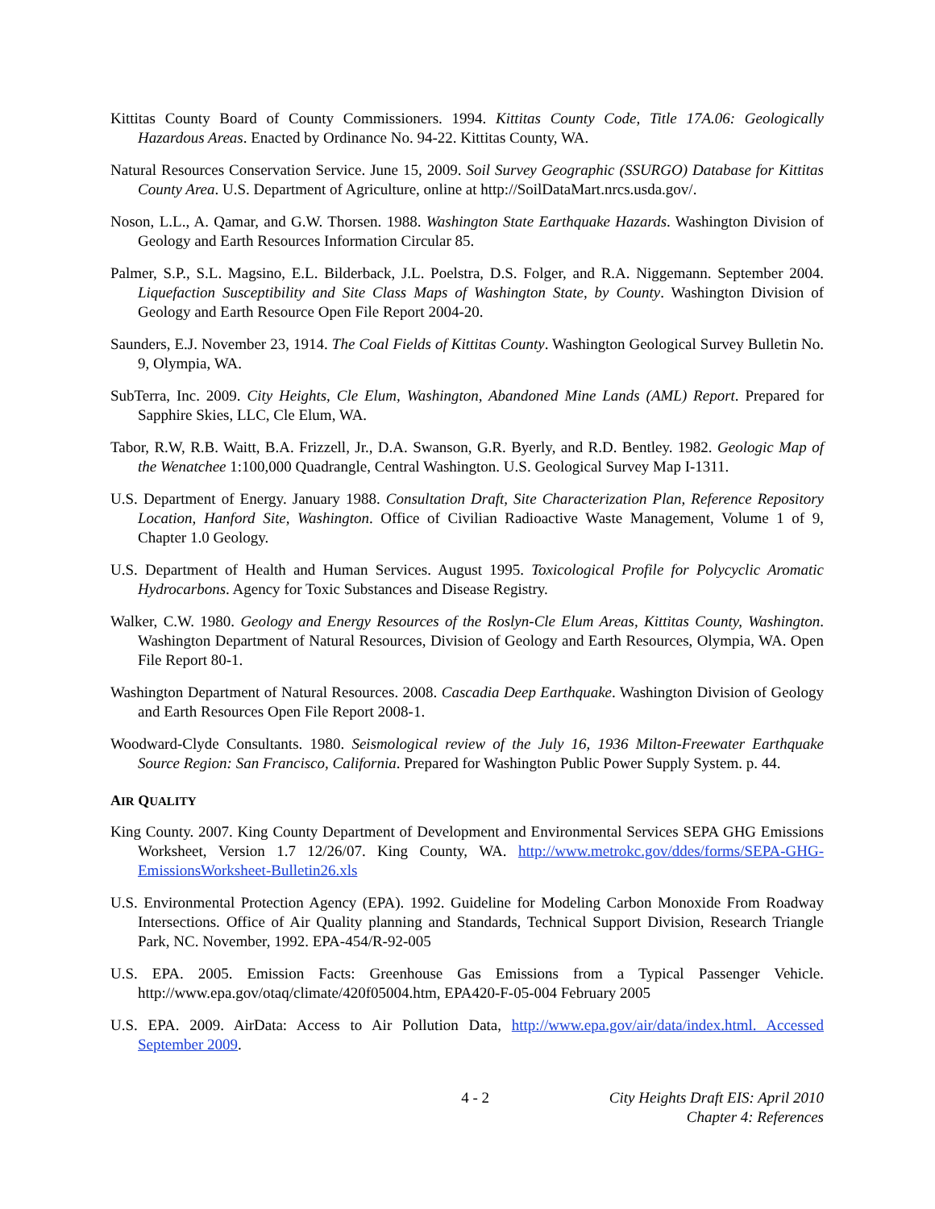Kittitas County Board of County Commissioners. 1994. Kittitas County Code, Title 17A.06: Geologically Hazardous Areas. Enacted by Ordinance No. 94-22. Kittitas County, WA.
Natural Resources Conservation Service. June 15, 2009. Soil Survey Geographic (SSURGO) Database for Kittitas County Area. U.S. Department of Agriculture, online at http://SoilDataMart.nrcs.usda.gov/.
Noson, L.L., A. Qamar, and G.W. Thorsen. 1988. Washington State Earthquake Hazards. Washington Division of Geology and Earth Resources Information Circular 85.
Palmer, S.P., S.L. Magsino, E.L. Bilderback, J.L. Poelstra, D.S. Folger, and R.A. Niggemann. September 2004. Liquefaction Susceptibility and Site Class Maps of Washington State, by County. Washington Division of Geology and Earth Resource Open File Report 2004-20.
Saunders, E.J. November 23, 1914. The Coal Fields of Kittitas County. Washington Geological Survey Bulletin No. 9, Olympia, WA.
SubTerra, Inc. 2009. City Heights, Cle Elum, Washington, Abandoned Mine Lands (AML) Report. Prepared for Sapphire Skies, LLC, Cle Elum, WA.
Tabor, R.W, R.B. Waitt, B.A. Frizzell, Jr., D.A. Swanson, G.R. Byerly, and R.D. Bentley. 1982. Geologic Map of the Wenatchee 1:100,000 Quadrangle, Central Washington. U.S. Geological Survey Map I-1311.
U.S. Department of Energy. January 1988. Consultation Draft, Site Characterization Plan, Reference Repository Location, Hanford Site, Washington. Office of Civilian Radioactive Waste Management, Volume 1 of 9, Chapter 1.0 Geology.
U.S. Department of Health and Human Services. August 1995. Toxicological Profile for Polycyclic Aromatic Hydrocarbons. Agency for Toxic Substances and Disease Registry.
Walker, C.W. 1980. Geology and Energy Resources of the Roslyn-Cle Elum Areas, Kittitas County, Washington. Washington Department of Natural Resources, Division of Geology and Earth Resources, Olympia, WA. Open File Report 80-1.
Washington Department of Natural Resources. 2008. Cascadia Deep Earthquake. Washington Division of Geology and Earth Resources Open File Report 2008-1.
Woodward-Clyde Consultants. 1980. Seismological review of the July 16, 1936 Milton-Freewater Earthquake Source Region: San Francisco, California. Prepared for Washington Public Power Supply System. p. 44.
AIR QUALITY
King County. 2007. King County Department of Development and Environmental Services SEPA GHG Emissions Worksheet, Version 1.7 12/26/07. King County, WA. http://www.metrokc.gov/ddes/forms/SEPA-GHG-EmissionsWorksheet-Bulletin26.xls
U.S. Environmental Protection Agency (EPA). 1992. Guideline for Modeling Carbon Monoxide From Roadway Intersections. Office of Air Quality planning and Standards, Technical Support Division, Research Triangle Park, NC. November, 1992. EPA-454/R-92-005
U.S. EPA. 2005. Emission Facts: Greenhouse Gas Emissions from a Typical Passenger Vehicle. http://www.epa.gov/otaq/climate/420f05004.htm, EPA420-F-05-004 February 2005
U.S. EPA. 2009. AirData: Access to Air Pollution Data, http://www.epa.gov/air/data/index.html. Accessed September 2009.
4 - 2 City Heights Draft EIS: April 2010
Chapter 4: References